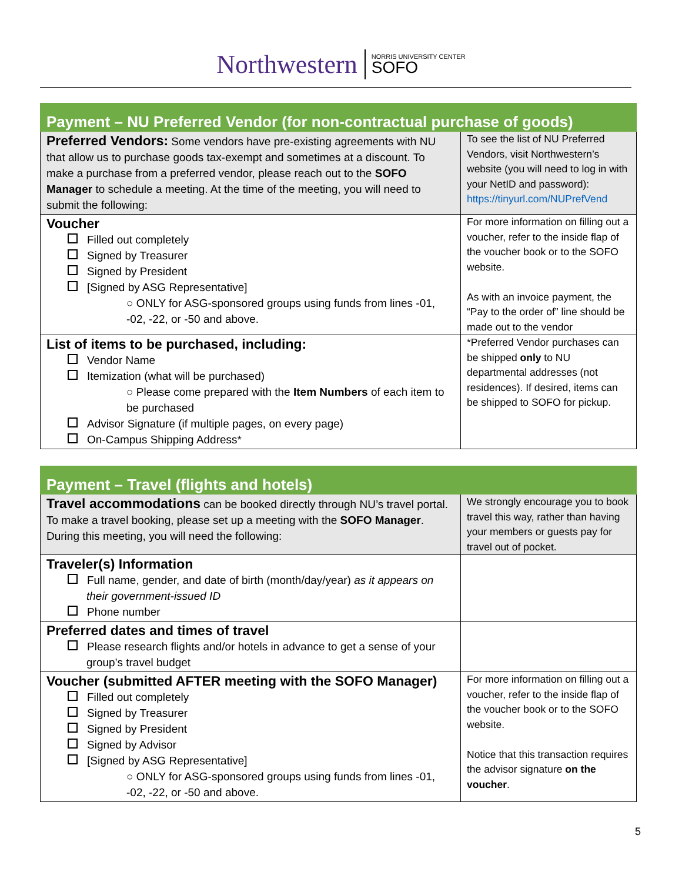Northwestern
NORRIS UNIVERSITY CENTER
SOFO
| Payment – NU Preferred Vendor (for non-contractual purchase of goods) | |
| --- | --- |
| Preferred Vendors: Some vendors have pre-existing agreements with NU that allow us to purchase goods tax-exempt and sometimes at a discount. To make a purchase from a preferred vendor, please reach out to the SOFO Manager to schedule a meeting. At the time of the meeting, you will need to submit the following: | To see the list of NU Preferred Vendors, visit Northwestern’s website (you will need to log in with your NetID and password): https://tinyurl.com/NUPrefVend |
| Voucher Filled out completely Signed by Treasurer Signed by President [Signed by ASG Representative] ○ ONLY for ASG-sponsored groups using funds from lines -01, -02, -22, or -50 and above. | For more information on filling out a voucher, refer to the inside flap of the voucher book or to the SOFO website. As with an invoice payment, the “Pay to the order of” line should be made out to the vendor |
| List of items to be purchased, including: Vendor Name Itemization (what will be purchased) ○ Please come prepared with the Item Numbers of each item to be purchased Advisor Signature (if multiple pages, on every page) On-Campus Shipping Address* | *Preferred Vendor purchases can be shipped only to NU departmental addresses (not residences). If desired, items can be shipped to SOFO for pickup. |
| Payment – Travel (flights and hotels) | |
| --- | --- |
| Travel accommodations can be booked directly through NU’s travel portal. To make a travel booking, please set up a meeting with the SOFO Manager . During this meeting, you will need the following: | We strongly encourage you to book travel this way, rather than having your members or guests pay for travel out of pocket. |
| Traveler(s) Information Full name, gender, and date of birth (month/day/year) as it appears on their government-issued ID Phone number | |
| Preferred dates and times of travel Please research flights and/or hotels in advance to get a sense of your group’s travel budget | |
| Voucher (submitted AFTER meeting with the SOFO Manager) Filled out completely Signed by Treasurer Signed by President Signed by Advisor [Signed by ASG Representative] ○ ONLY for ASG-sponsored groups using funds from lines -01, -02, -22, or -50 and above. | For more information on filling out a voucher, refer to the inside flap of the voucher book or to the SOFO website. Notice that this transaction requires the advisor signature on the voucher . |
5